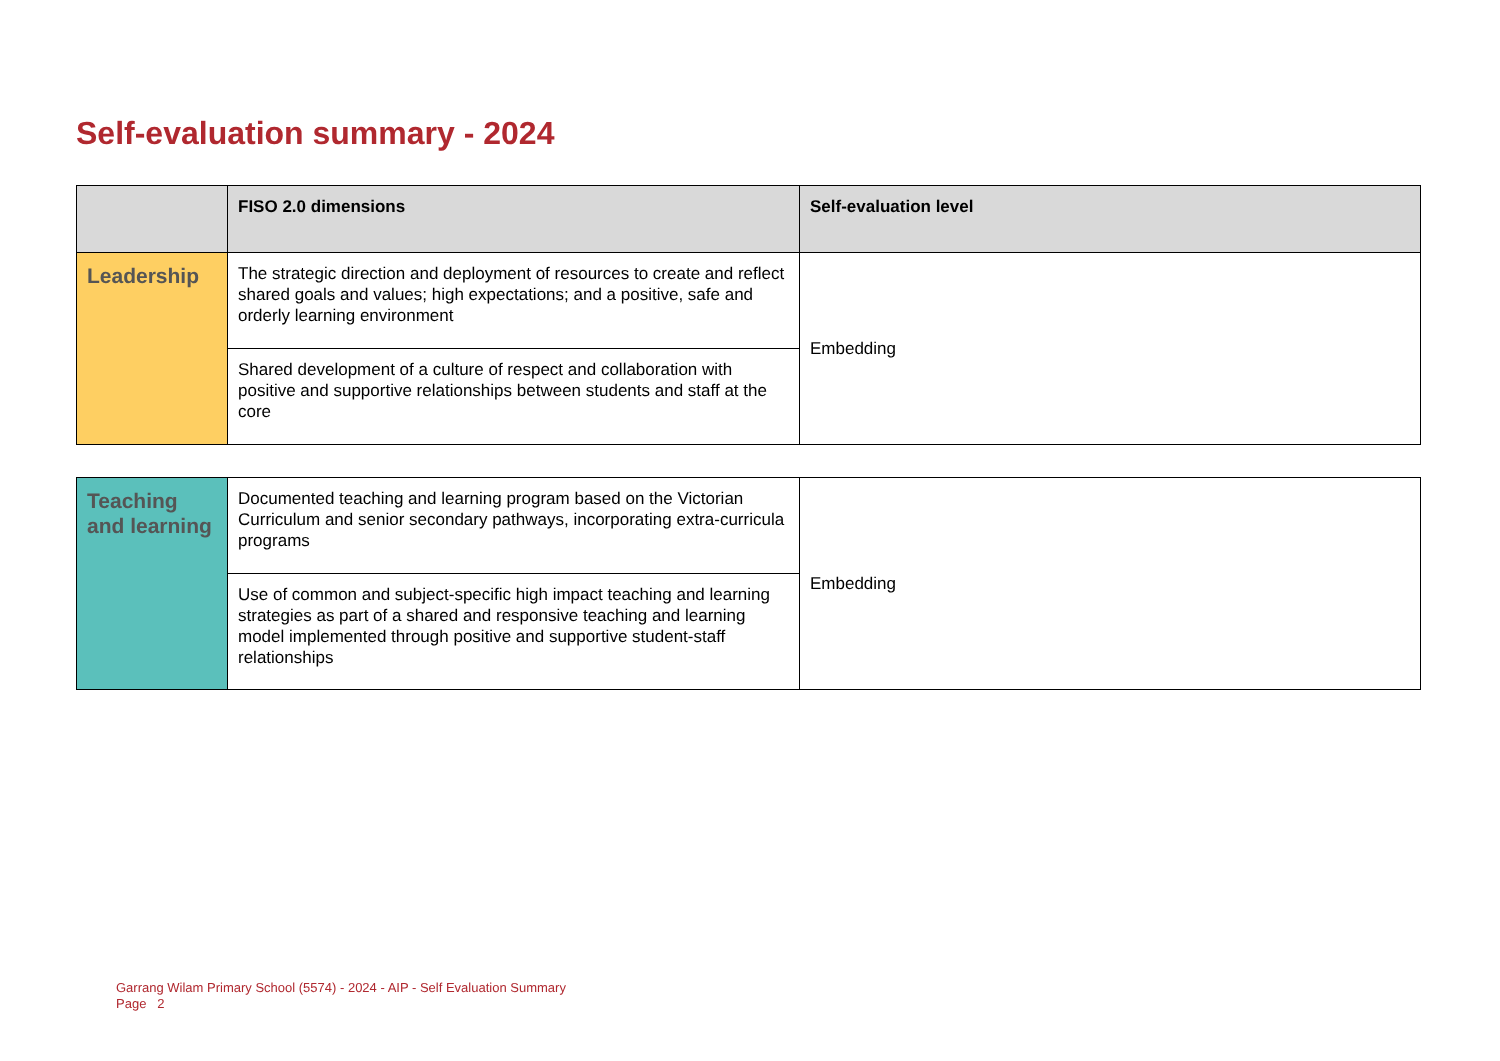Self-evaluation summary - 2024
| | FISO 2.0 dimensions | Self-evaluation level |
| --- | --- | --- |
| Leadership | The strategic direction and deployment of resources to create and reflect shared goals and values; high expectations; and a positive, safe and orderly learning environment | Embedding |
| | Shared development of a culture of respect and collaboration with positive and supportive relationships between students and staff at the core | |
| Teaching and learning | Documented teaching and learning program based on the Victorian Curriculum and senior secondary pathways, incorporating extra-curricula programs | Embedding |
| | Use of common and subject-specific high impact teaching and learning strategies as part of a shared and responsive teaching and learning model implemented through positive and supportive student-staff relationships | |
Garrang Wilam Primary School (5574) - 2024 - AIP - Self Evaluation Summary
Page 2